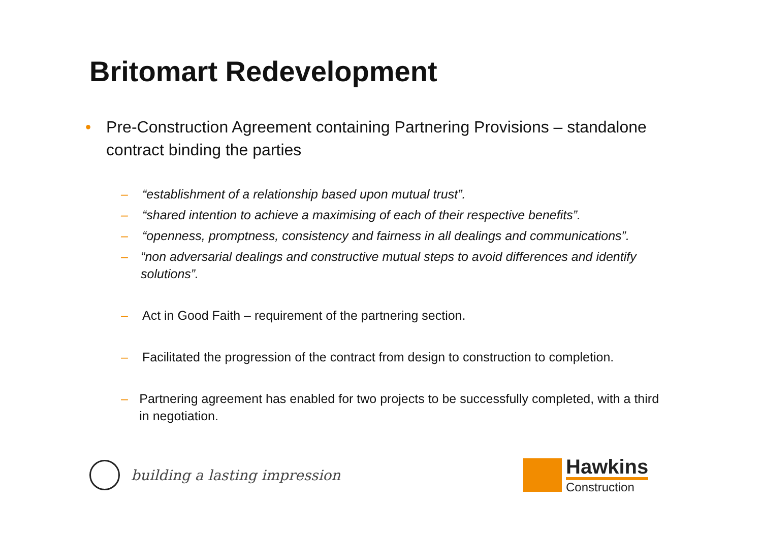Britomart Redevelopment
• Pre-Construction Agreement containing Partnering Provisions – standalone contract binding the parties
– “establishment of a relationship based upon mutual trust”.
– “shared intention to achieve a maximising of each of their respective benefits”.
– “openness, promptness, consistency and fairness in all dealings and communications”.
– “non adversarial dealings and constructive mutual steps to avoid differences and identify solutions”.
– Act in Good Faith – requirement of the partnering section.
– Facilitated the progression of the contract from design to construction to completion.
– Partnering agreement has enabled for two projects to be successfully completed, with a third in negotiation.
building a lasting impression
Hawkins
Construction